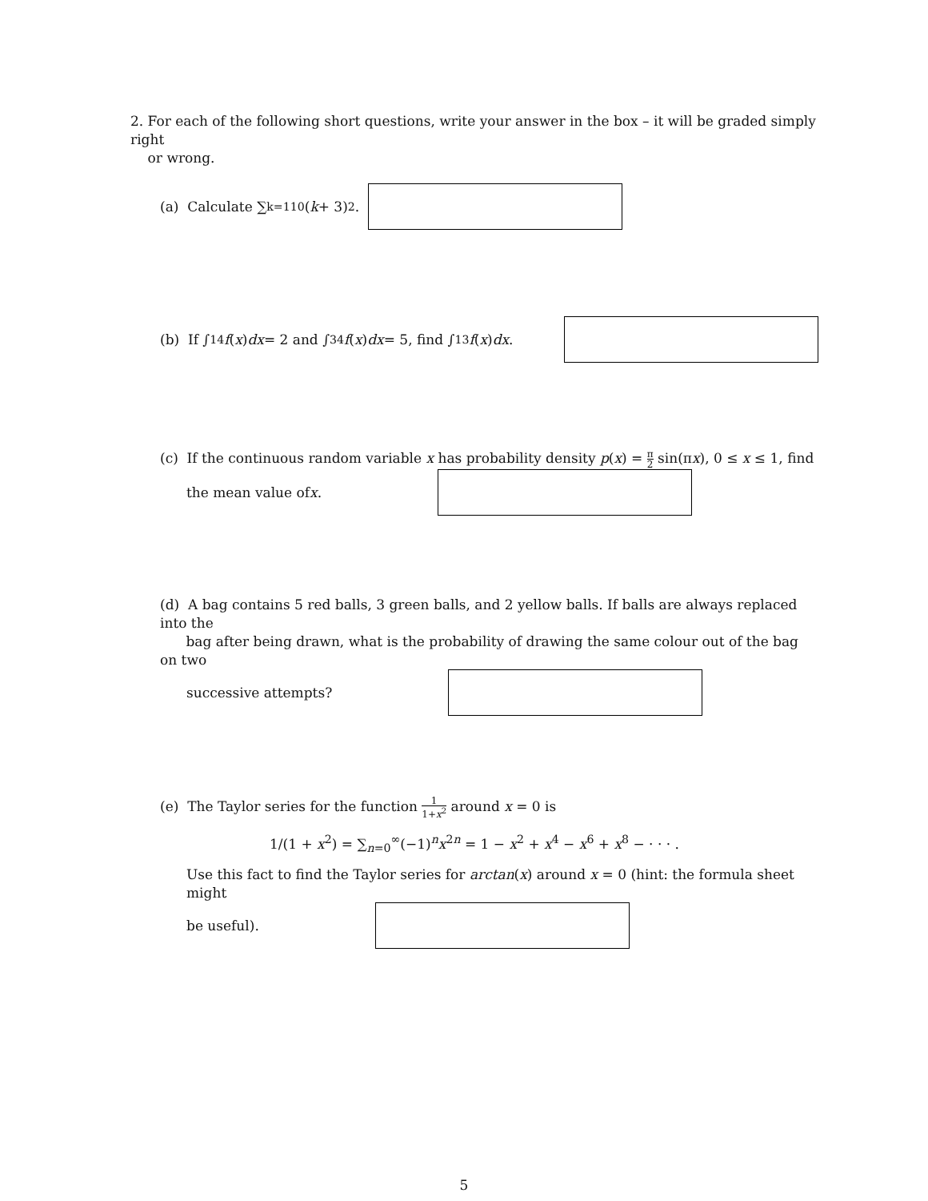2. For each of the following short questions, write your answer in the box – it will be graded simply right
or wrong.
(a) Calculate ∑<sub>k=1</sub><sup>10</sup>(k + 3)<sup>2</sup>.
(b) If ∫<sub>1</sub><sup>4</sup> f (x) dx = 2 and ∫<sub>3</sub><sup>4</sup> f (x) dx = 5, find ∫<sub>1</sub><sup>3</sup> f (x) dx.
(c) If the continuous random variable x has probability density p(x) = π 2 sin(πx), 0 ≤ x ≤ 1, find
the mean value of x.
(d) A bag contains 5 red balls, 3 green balls, and 2 yellow balls. If balls are always replaced into the
bag after being drawn, what is the probability of drawing the same colour out of the bag on two
successive attempts?
(e) The Taylor series for the function 1 1+x<sup>2</sup> around x = 0 is
1/(1 + x<sup>2</sup>) = ∑<sub>n=0</sub><sup>∞</sup>(−1)<sup>n</sup>x<sup>2n</sup> = 1 − x<sup>2</sup> + x<sup>4</sup> − x<sup>6</sup> + x<sup>8</sup> − · · · .
Use this fact to find the Taylor series for arctan(x) around x = 0 (hint: the formula sheet might
be useful).
5